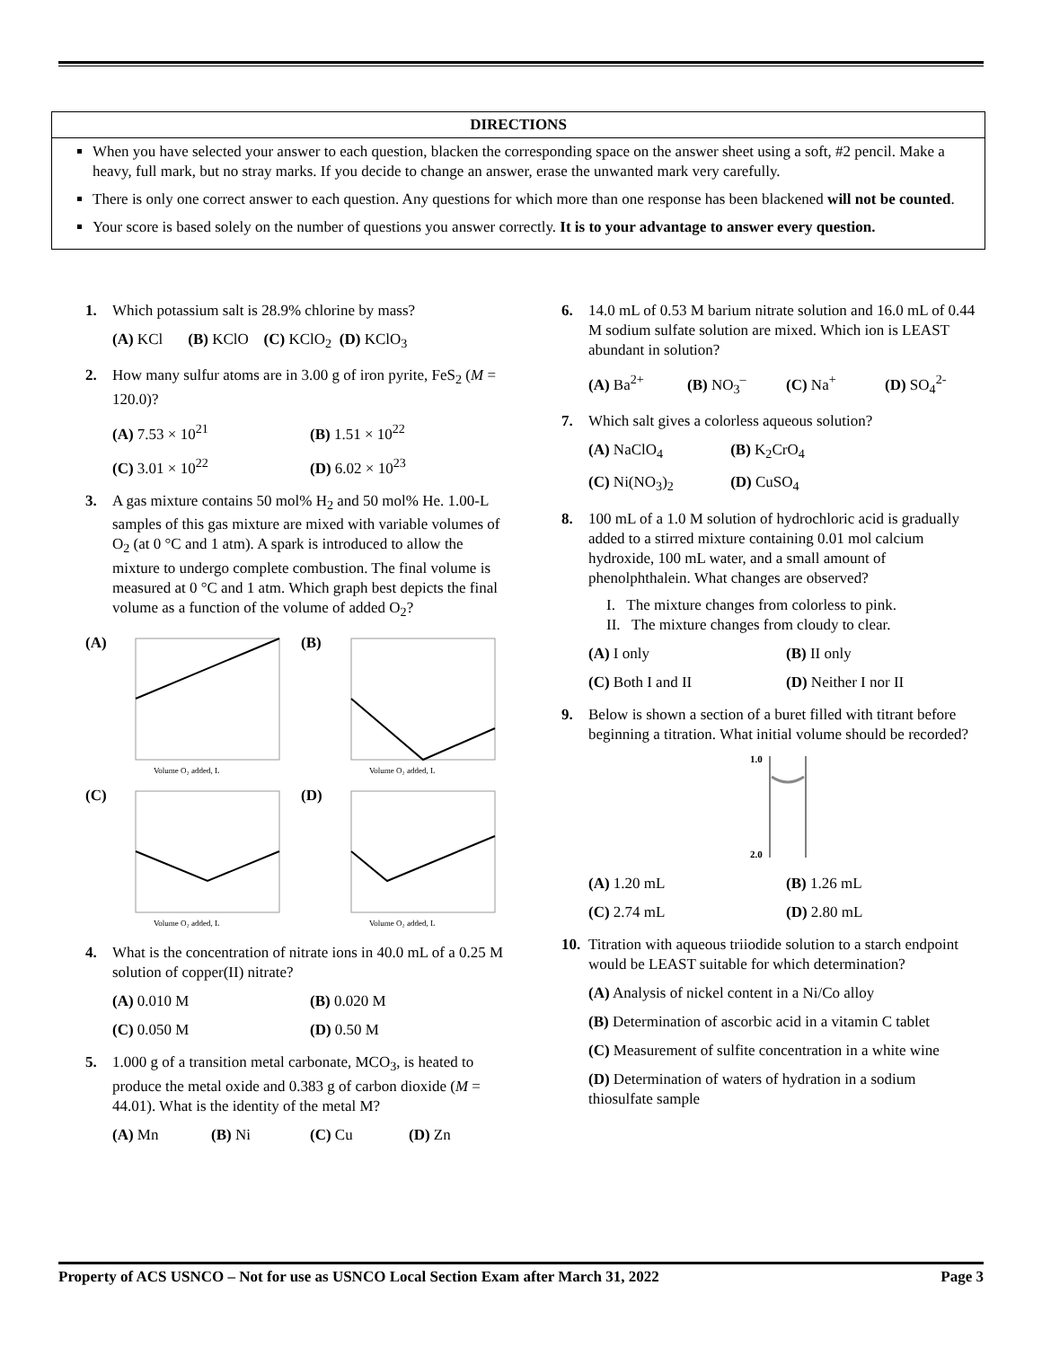DIRECTIONS
When you have selected your answer to each question, blacken the corresponding space on the answer sheet using a soft, #2 pencil. Make a heavy, full mark, but no stray marks. If you decide to change an answer, erase the unwanted mark very carefully.
There is only one correct answer to each question. Any questions for which more than one response has been blackened will not be counted.
Your score is based solely on the number of questions you answer correctly. It is to your advantage to answer every question.
1. Which potassium salt is 28.9% chlorine by mass?
(A) KCl (B) KClO (C) KClO<sub>2</sub> (D) KClO<sub>3</sub>
2. How many sulfur atoms are in 3.00 g of iron pyrite, FeS<sub>2</sub> (M = 120.0)?
(A) 7.53 × 10<sup>21</sup> (B) 1.51 × 10<sup>22</sup> (C) 3.01 × 10<sup>22</sup> (D) 6.02 × 10<sup>23</sup>
3. A gas mixture contains 50 mol% H<sub>2</sub> and 50 mol% He. 1.00-L samples of this gas mixture are mixed with variable volumes of O<sub>2</sub> (at 0 °C and 1 atm). A spark is introduced to allow the mixture to undergo complete combustion. The final volume is measured at 0 °C and 1 atm. Which graph best depicts the final volume as a function of the volume of added O<sub>2</sub>?
(A)
Volume O₂ added, L
(B)
Volume O₂ added, L
(C)
Volume O₂ added, L
(D)
Volume O₂ added, L
4. What is the concentration of nitrate ions in 40.0 mL of a 0.25 M solution of copper(II) nitrate?
(A) 0.010 M (B) 0.020 M (C) 0.050 M (D) 0.50 M
5. 1.000 g of a transition metal carbonate, MCO<sub>3</sub>, is heated to produce the metal oxide and 0.383 g of carbon dioxide (M = 44.01). What is the identity of the metal M?
(A) Mn (B) Ni (C) Cu (D) Zn
6. 14.0 mL of 0.53 M barium nitrate solution and 16.0 mL of 0.44 M sodium sulfate solution are mixed. Which ion is LEAST abundant in solution?
(A) Ba<sup>2+</sup> (B) NO<sub>3</sub><sup>–</sup> (C) Na<sup>+</sup> (D) SO<sub>4</sub><sup>2-</sup>
7. Which salt gives a colorless aqueous solution?
(A) NaClO<sub>4</sub> (B) K<sub>2</sub>CrO<sub>4</sub> (C) Ni(NO<sub>3</sub>)<sub>2</sub> (D) CuSO<sub>4</sub>
8. 100 mL of a 1.0 M solution of hydrochloric acid is gradually added to a stirred mixture containing 0.01 mol calcium hydroxide, 100 mL water, and a small amount of phenolphthalein. What changes are observed?
I. The mixture changes from colorless to pink.
II. The mixture changes from cloudy to clear.
(A) I only (B) II only (C) Both I and II (D) Neither I nor II
9. Below is shown a section of a buret filled with titrant before beginning a titration. What initial volume should be recorded?
1.0
2.0
(A) 1.20 mL (B) 1.26 mL (C) 2.74 mL (D) 2.80 mL
10.
Titration with aqueous triiodide solution to a starch endpoint would be LEAST suitable for which determination?
(A) Analysis of nickel content in a Ni/Co alloy
(B) Determination of ascorbic acid in a vitamin C tablet
(C) Measurement of sulfite concentration in a white wine
(D) Determination of waters of hydration in a sodium thiosulfate sample
Property of ACS USNCO – Not for use as USNCO Local Section Exam after March 31, 2022 Page 3